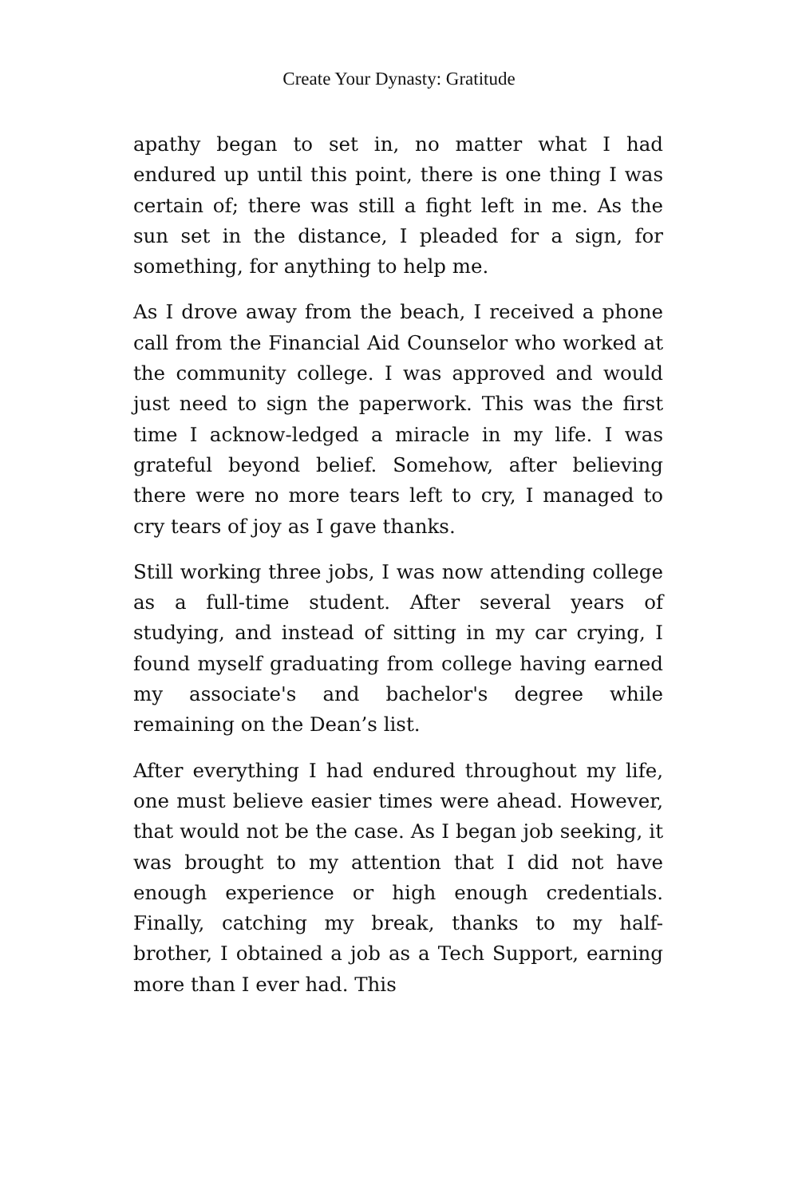Create Your Dynasty: Gratitude
apathy began to set in, no matter what I had endured up until this point, there is one thing I was certain of; there was still a fight left in me. As the sun set in the distance, I pleaded for a sign, for something, for anything to help me.
As I drove away from the beach, I received a phone call from the Financial Aid Counselor who worked at the community college. I was approved and would just need to sign the paperwork. This was the first time I acknow-ledged a miracle in my life. I was grateful beyond belief. Somehow, after believing there were no more tears left to cry, I managed to cry tears of joy as I gave thanks.
Still working three jobs, I was now attending college as a full-time student. After several years of studying, and instead of sitting in my car crying, I found myself graduating from college having earned my associate's and bachelor's degree while remaining on the Dean’s list.
After everything I had endured throughout my life, one must believe easier times were ahead. However, that would not be the case. As I began job seeking, it was brought to my attention that I did not have enough experience or high enough credentials. Finally, catching my break, thanks to my half-brother, I obtained a job as a Tech Support, earning more than I ever had. This